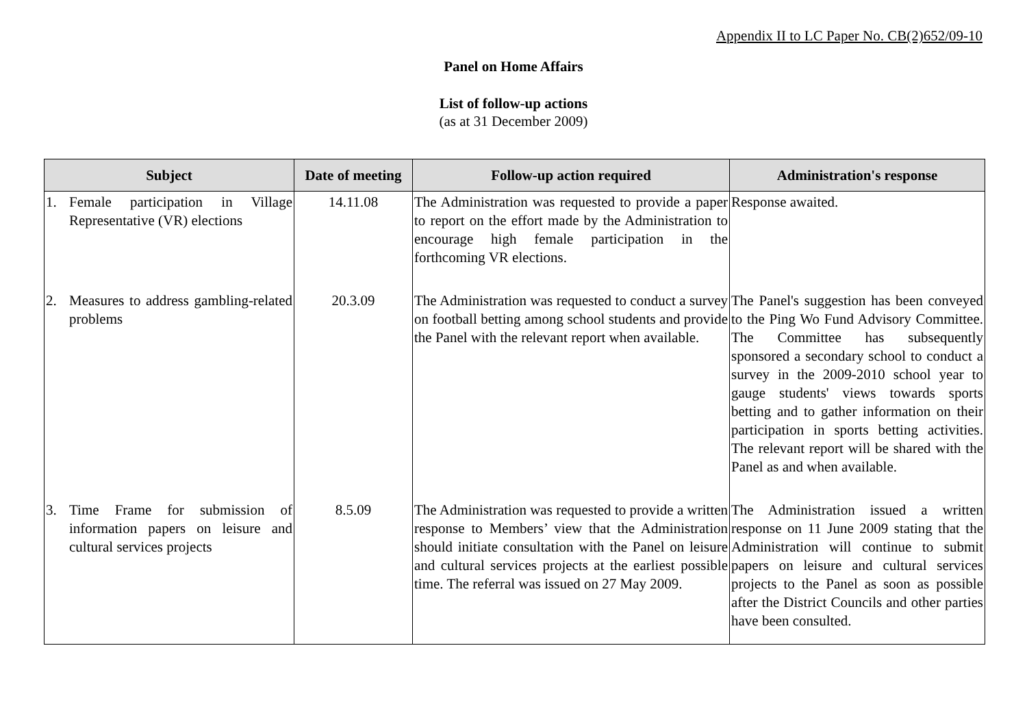Appendix II to LC Paper No. CB(2)652/09-10
Panel on Home Affairs
List of follow-up actions
(as at 31 December 2009)
| Subject | Date of meeting | Follow-up action required | Administration's response |
| --- | --- | --- | --- |
| 1. Female participation in Village Representative (VR) elections | 14.11.08 | The Administration was requested to provide a paper to report on the effort made by the Administration to encourage high female participation in the forthcoming VR elections. | Response awaited. |
| 2. Measures to address gambling-related problems | 20.3.09 | The Administration was requested to conduct a survey on football betting among school students and provide the Panel with the relevant report when available. | The Panel's suggestion has been conveyed to the Ping Wo Fund Advisory Committee. The Committee has subsequently sponsored a secondary school to conduct a survey in the 2009-2010 school year to gauge students' views towards sports betting and to gather information on their participation in sports betting activities. The relevant report will be shared with the Panel as and when available. |
| 3. Time Frame for submission of information papers on leisure and cultural services projects | 8.5.09 | The Administration was requested to provide a written response to Members’ view that the Administration should initiate consultation with the Panel on leisure and cultural services projects at the earliest possible time. The referral was issued on 27 May 2009. | The Administration issued a written response on 11 June 2009 stating that the Administration will continue to submit papers on leisure and cultural services projects to the Panel as soon as possible after the District Councils and other parties have been consulted. |